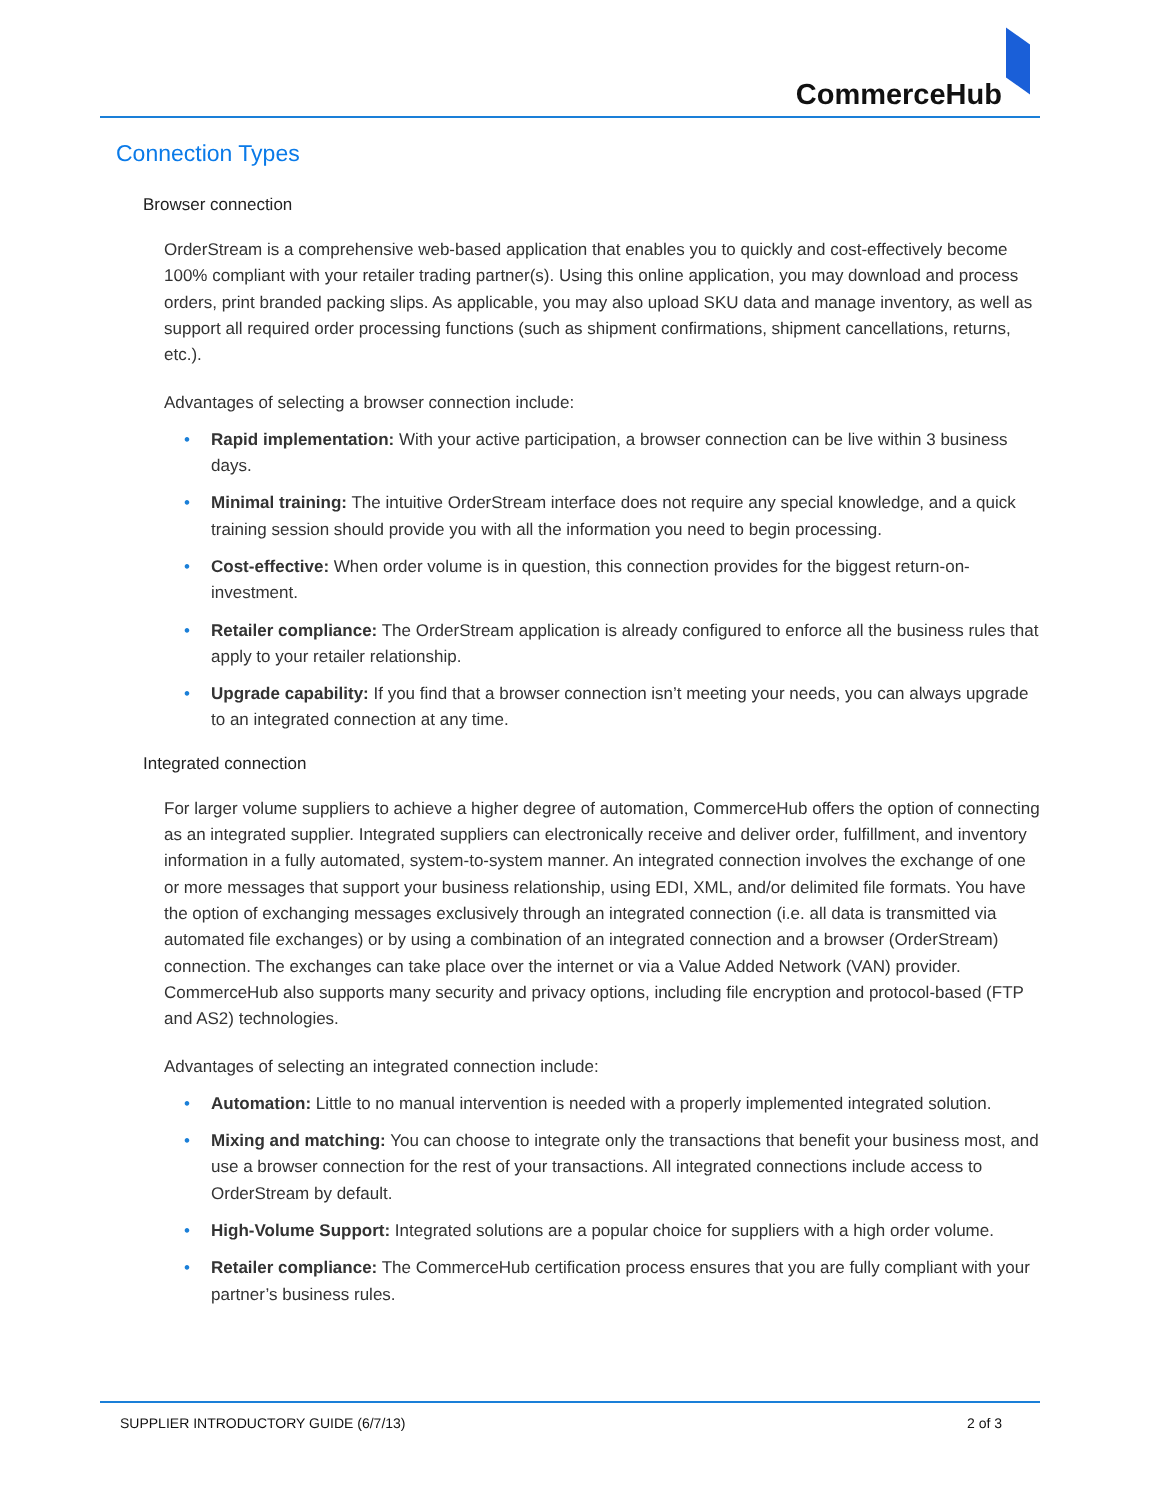CommerceHub
Connection Types
Browser connection
OrderStream is a comprehensive web-based application that enables you to quickly and cost-effectively become 100% compliant with your retailer trading partner(s). Using this online application, you may download and process orders, print branded packing slips. As applicable, you may also upload SKU data and manage inventory, as well as support all required order processing functions (such as shipment confirmations, shipment cancellations, returns, etc.).
Advantages of selecting a browser connection include:
• Rapid implementation: With your active participation, a browser connection can be live within 3 business days.
• Minimal training: The intuitive OrderStream interface does not require any special knowledge, and a quick training session should provide you with all the information you need to begin processing.
• Cost-effective: When order volume is in question, this connection provides for the biggest return-on-investment.
• Retailer compliance: The OrderStream application is already configured to enforce all the business rules that apply to your retailer relationship.
• Upgrade capability: If you find that a browser connection isn’t meeting your needs, you can always upgrade to an integrated connection at any time.
Integrated connection
For larger volume suppliers to achieve a higher degree of automation, CommerceHub offers the option of connecting as an integrated supplier. Integrated suppliers can electronically receive and deliver order, fulfillment, and inventory information in a fully automated, system-to-system manner. An integrated connection involves the exchange of one or more messages that support your business relationship, using EDI, XML, and/or delimited file formats. You have the option of exchanging messages exclusively through an integrated connection (i.e. all data is transmitted via automated file exchanges) or by using a combination of an integrated connection and a browser (OrderStream) connection. The exchanges can take place over the internet or via a Value Added Network (VAN) provider. CommerceHub also supports many security and privacy options, including file encryption and protocol-based (FTP and AS2) technologies.
Advantages of selecting an integrated connection include:
• Automation: Little to no manual intervention is needed with a properly implemented integrated solution.
• Mixing and matching: You can choose to integrate only the transactions that benefit your business most, and use a browser connection for the rest of your transactions. All integrated connections include access to OrderStream by default.
• High-Volume Support: Integrated solutions are a popular choice for suppliers with a high order volume.
• Retailer compliance: The CommerceHub certification process ensures that you are fully compliant with your partner’s business rules.
SUPPLIER INTRODUCTORY GUIDE (6/7/13) 2 of 3